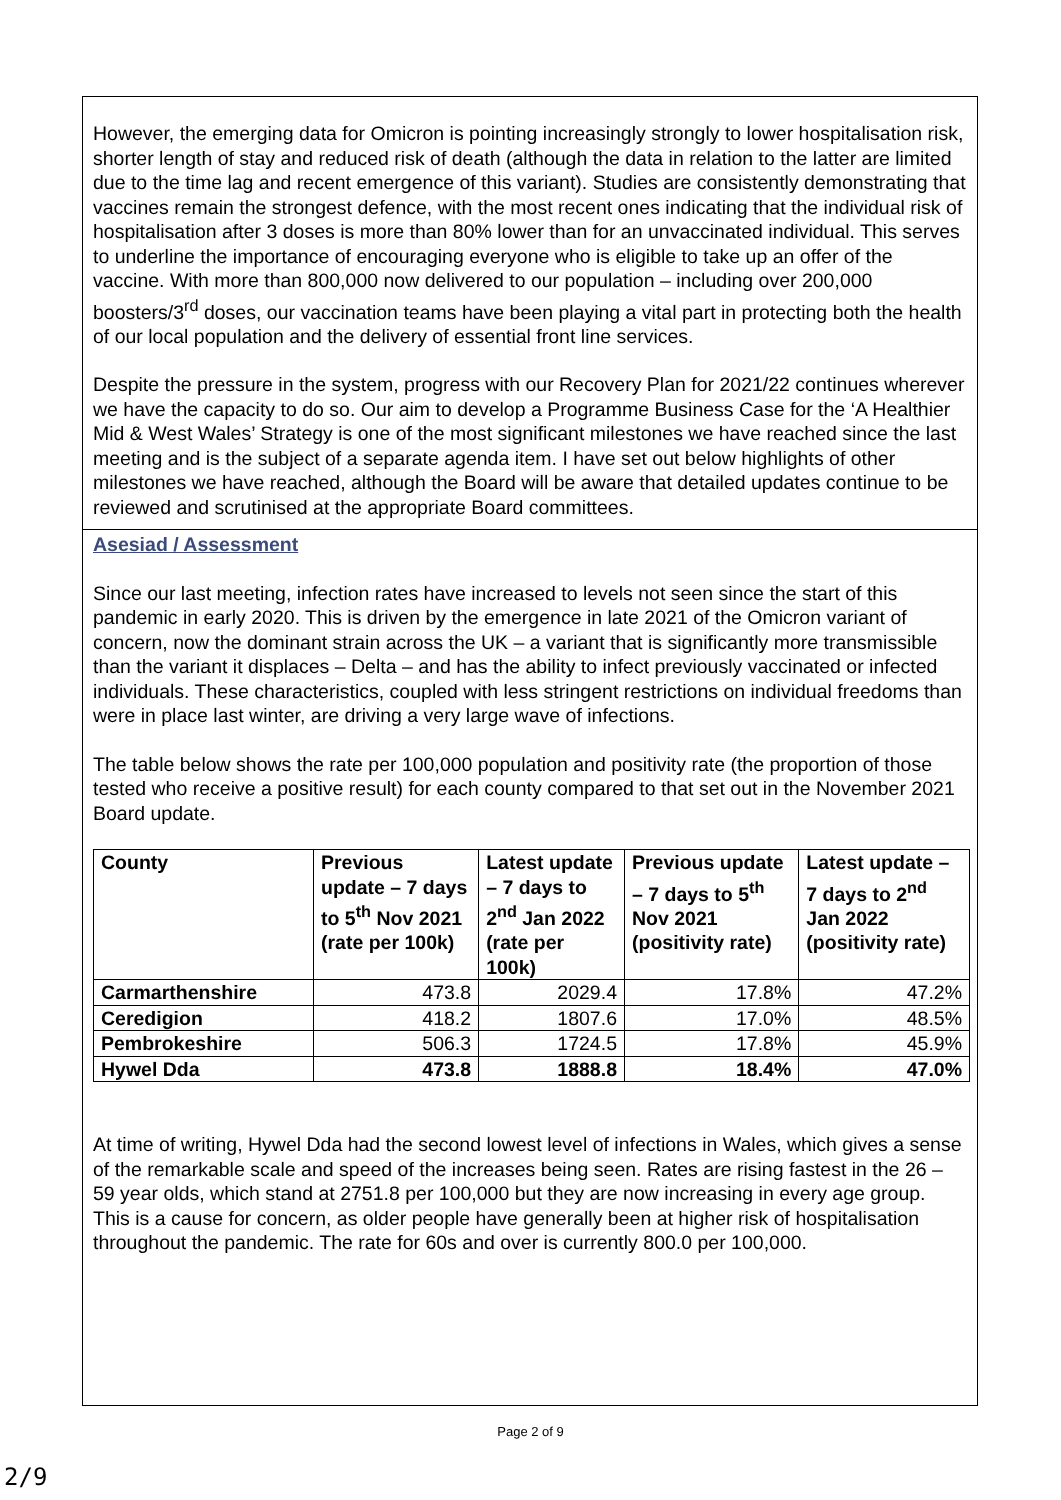However, the emerging data for Omicron is pointing increasingly strongly to lower hospitalisation risk, shorter length of stay and reduced risk of death (although the data in relation to the latter are limited due to the time lag and recent emergence of this variant). Studies are consistently demonstrating that vaccines remain the strongest defence, with the most recent ones indicating that the individual risk of hospitalisation after 3 doses is more than 80% lower than for an unvaccinated individual. This serves to underline the importance of encouraging everyone who is eligible to take up an offer of the vaccine. With more than 800,000 now delivered to our population – including over 200,000 boosters/3<sup>rd</sup> doses, our vaccination teams have been playing a vital part in protecting both the health of our local population and the delivery of essential front line services.
Despite the pressure in the system, progress with our Recovery Plan for 2021/22 continues wherever we have the capacity to do so. Our aim to develop a Programme Business Case for the ‘A Healthier Mid & West Wales’ Strategy is one of the most significant milestones we have reached since the last meeting and is the subject of a separate agenda item. I have set out below highlights of other milestones we have reached, although the Board will be aware that detailed updates continue to be reviewed and scrutinised at the appropriate Board committees.
Asesiad / Assessment
Since our last meeting, infection rates have increased to levels not seen since the start of this pandemic in early 2020. This is driven by the emergence in late 2021 of the Omicron variant of concern, now the dominant strain across the UK – a variant that is significantly more transmissible than the variant it displaces – Delta – and has the ability to infect previously vaccinated or infected individuals. These characteristics, coupled with less stringent restrictions on individual freedoms than were in place last winter, are driving a very large wave of infections.
The table below shows the rate per 100,000 population and positivity rate (the proportion of those tested who receive a positive result) for each county compared to that set out in the November 2021 Board update.
| County | Previous update – 7 days to 5<sup>th</sup> Nov 2021 (rate per 100k) | Latest update – 7 days to 2<sup>nd</sup> Jan 2022 (rate per 100k) | Previous update – 7 days to 5<sup>th</sup> Nov 2021 (positivity rate) | Latest update – 7 days to 2<sup>nd</sup> Jan 2022 (positivity rate) |
| --- | --- | --- | --- | --- |
| Carmarthenshire | 473.8 | 2029.4 | 17.8% | 47.2% |
| Ceredigion | 418.2 | 1807.6 | 17.0% | 48.5% |
| Pembrokeshire | 506.3 | 1724.5 | 17.8% | 45.9% |
| Hywel Dda | 473.8 | 1888.8 | 18.4% | 47.0% |
At time of writing, Hywel Dda had the second lowest level of infections in Wales, which gives a sense of the remarkable scale and speed of the increases being seen. Rates are rising fastest in the 26 – 59 year olds, which stand at 2751.8 per 100,000 but they are now increasing in every age group. This is a cause for concern, as older people have generally been at higher risk of hospitalisation throughout the pandemic. The rate for 60s and over is currently 800.0 per 100,000.
Page 2 of 9
2/9